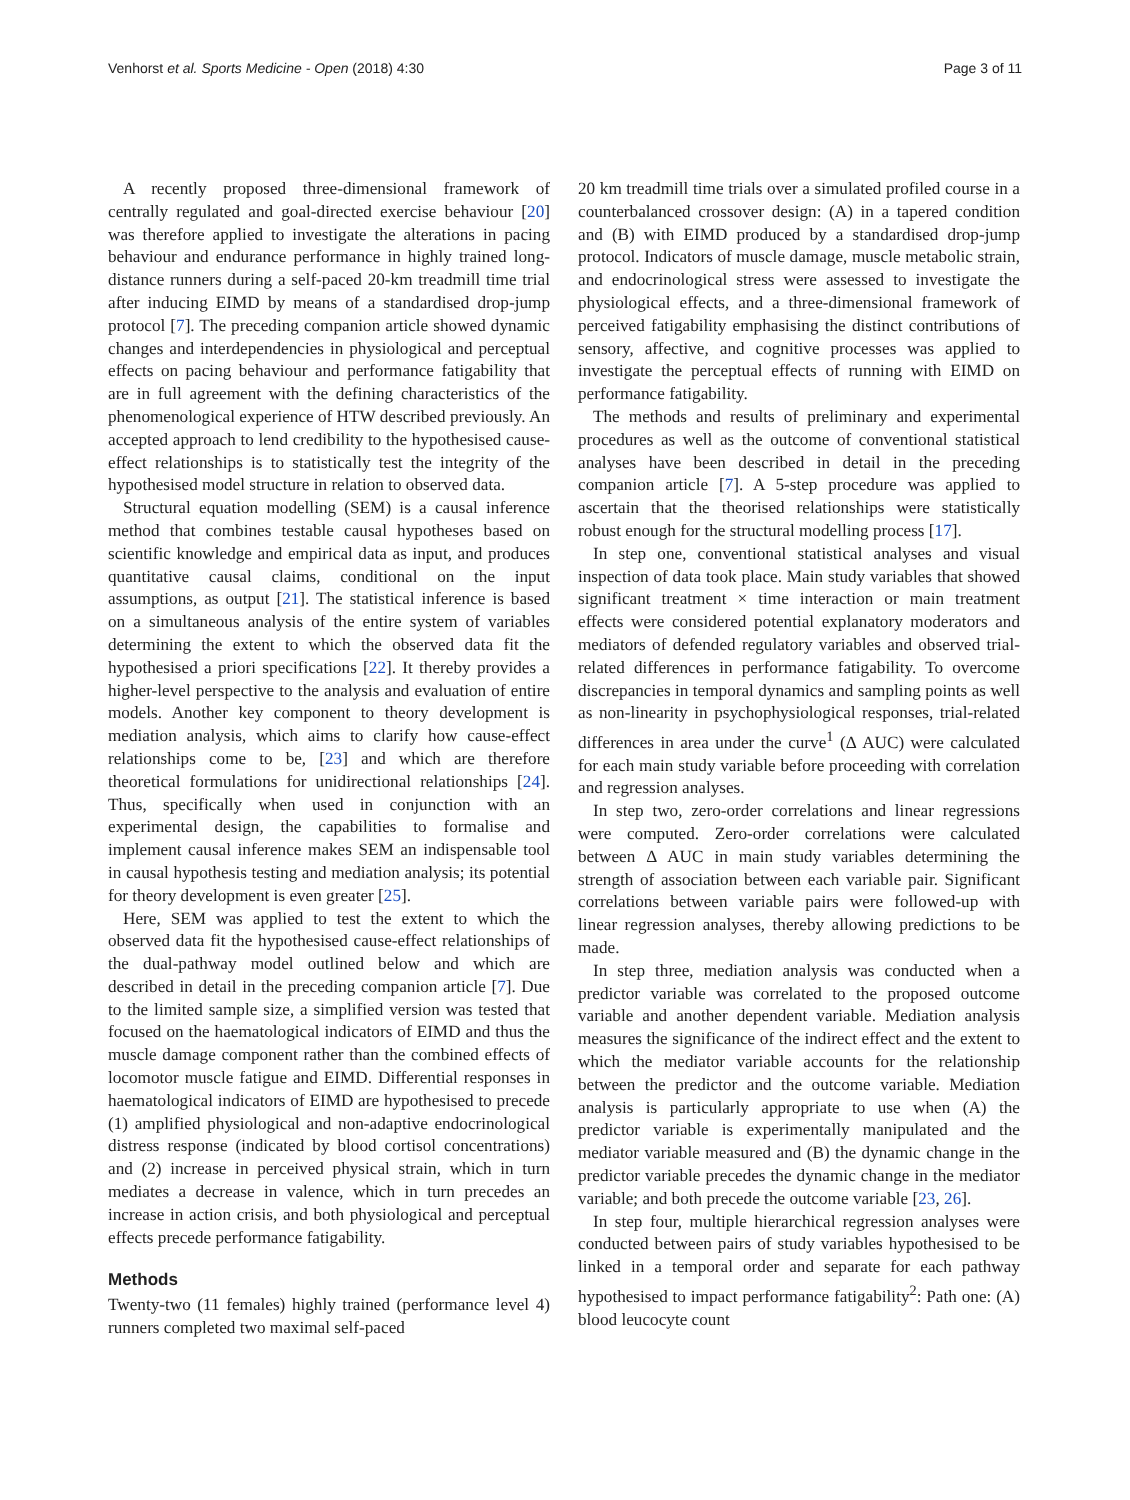Venhorst et al. Sports Medicine - Open (2018) 4:30 Page 3 of 11
A recently proposed three-dimensional framework of centrally regulated and goal-directed exercise behaviour [20] was therefore applied to investigate the alterations in pacing behaviour and endurance performance in highly trained long-distance runners during a self-paced 20-km treadmill time trial after inducing EIMD by means of a standardised drop-jump protocol [7]. The preceding companion article showed dynamic changes and interdependencies in physiological and perceptual effects on pacing behaviour and performance fatigability that are in full agreement with the defining characteristics of the phenomenological experience of HTW described previously. An accepted approach to lend credibility to the hypothesised cause-effect relationships is to statistically test the integrity of the hypothesised model structure in relation to observed data.
Structural equation modelling (SEM) is a causal inference method that combines testable causal hypotheses based on scientific knowledge and empirical data as input, and produces quantitative causal claims, conditional on the input assumptions, as output [21]. The statistical inference is based on a simultaneous analysis of the entire system of variables determining the extent to which the observed data fit the hypothesised a priori specifications [22]. It thereby provides a higher-level perspective to the analysis and evaluation of entire models. Another key component to theory development is mediation analysis, which aims to clarify how cause-effect relationships come to be, [23] and which are therefore theoretical formulations for unidirectional relationships [24]. Thus, specifically when used in conjunction with an experimental design, the capabilities to formalise and implement causal inference makes SEM an indispensable tool in causal hypothesis testing and mediation analysis; its potential for theory development is even greater [25].
Here, SEM was applied to test the extent to which the observed data fit the hypothesised cause-effect relationships of the dual-pathway model outlined below and which are described in detail in the preceding companion article [7]. Due to the limited sample size, a simplified version was tested that focused on the haematological indicators of EIMD and thus the muscle damage component rather than the combined effects of locomotor muscle fatigue and EIMD. Differential responses in haematological indicators of EIMD are hypothesised to precede (1) amplified physiological and non-adaptive endocrinological distress response (indicated by blood cortisol concentrations) and (2) increase in perceived physical strain, which in turn mediates a decrease in valence, which in turn precedes an increase in action crisis, and both physiological and perceptual effects precede performance fatigability.
Methods
Twenty-two (11 females) highly trained (performance level 4) runners completed two maximal self-paced
20 km treadmill time trials over a simulated profiled course in a counterbalanced crossover design: (A) in a tapered condition and (B) with EIMD produced by a standardised drop-jump protocol. Indicators of muscle damage, muscle metabolic strain, and endocrinological stress were assessed to investigate the physiological effects, and a three-dimensional framework of perceived fatigability emphasising the distinct contributions of sensory, affective, and cognitive processes was applied to investigate the perceptual effects of running with EIMD on performance fatigability.
The methods and results of preliminary and experimental procedures as well as the outcome of conventional statistical analyses have been described in detail in the preceding companion article [7]. A 5-step procedure was applied to ascertain that the theorised relationships were statistically robust enough for the structural modelling process [17].
In step one, conventional statistical analyses and visual inspection of data took place. Main study variables that showed significant treatment × time interaction or main treatment effects were considered potential explanatory moderators and mediators of defended regulatory variables and observed trial-related differences in performance fatigability. To overcome discrepancies in temporal dynamics and sampling points as well as non-linearity in psychophysiological responses, trial-related differences in area under the curve<sup>1</sup> (Δ AUC) were calculated for each main study variable before proceeding with correlation and regression analyses.
In step two, zero-order correlations and linear regressions were computed. Zero-order correlations were calculated between Δ AUC in main study variables determining the strength of association between each variable pair. Significant correlations between variable pairs were followed-up with linear regression analyses, thereby allowing predictions to be made.
In step three, mediation analysis was conducted when a predictor variable was correlated to the proposed outcome variable and another dependent variable. Mediation analysis measures the significance of the indirect effect and the extent to which the mediator variable accounts for the relationship between the predictor and the outcome variable. Mediation analysis is particularly appropriate to use when (A) the predictor variable is experimentally manipulated and the mediator variable measured and (B) the dynamic change in the predictor variable precedes the dynamic change in the mediator variable; and both precede the outcome variable [23, 26].
In step four, multiple hierarchical regression analyses were conducted between pairs of study variables hypothesised to be linked in a temporal order and separate for each pathway hypothesised to impact performance fatigability<sup>2</sup>: Path one: (A) blood leucocyte count